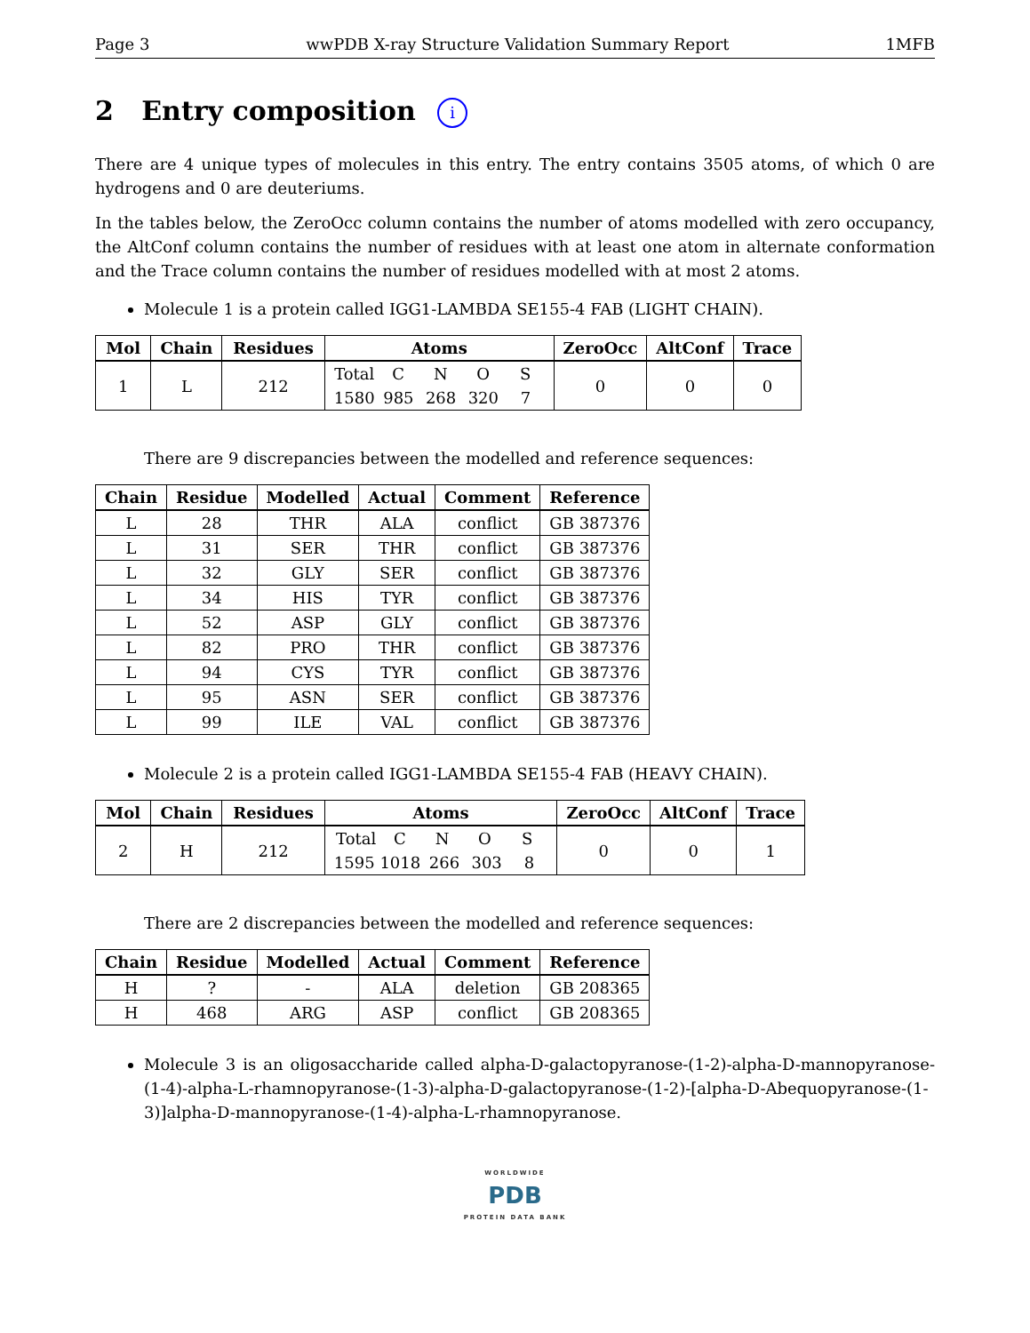Page 3 wwPDB X-ray Structure Validation Summary Report 1MFB
2 Entry composition i
There are 4 unique types of molecules in this entry. The entry contains 3505 atoms, of which 0 are hydrogens and 0 are deuteriums.
In the tables below, the ZeroOcc column contains the number of atoms modelled with zero occupancy, the AltConf column contains the number of residues with at least one atom in alternate conformation and the Trace column contains the number of residues modelled with at most 2 atoms.
Molecule 1 is a protein called IGG1-LAMBDA SE155-4 FAB (LIGHT CHAIN).
| Mol | Chain | Residues | Atoms | ZeroOcc | AltConf | Trace |
| --- | --- | --- | --- | --- | --- | --- |
| 1 | L | 212 | Total C N O S 1580 985 268 320 7 | 0 | 0 | 0 |
There are 9 discrepancies between the modelled and reference sequences:
| Chain | Residue | Modelled | Actual | Comment | Reference |
| --- | --- | --- | --- | --- | --- |
| L | 28 | THR | ALA | conflict | GB 387376 |
| L | 31 | SER | THR | conflict | GB 387376 |
| L | 32 | GLY | SER | conflict | GB 387376 |
| L | 34 | HIS | TYR | conflict | GB 387376 |
| L | 52 | ASP | GLY | conflict | GB 387376 |
| L | 82 | PRO | THR | conflict | GB 387376 |
| L | 94 | CYS | TYR | conflict | GB 387376 |
| L | 95 | ASN | SER | conflict | GB 387376 |
| L | 99 | ILE | VAL | conflict | GB 387376 |
Molecule 2 is a protein called IGG1-LAMBDA SE155-4 FAB (HEAVY CHAIN).
| Mol | Chain | Residues | Atoms | ZeroOcc | AltConf | Trace |
| --- | --- | --- | --- | --- | --- | --- |
| 2 | H | 212 | Total C N O S 1595 1018 266 303 8 | 0 | 0 | 1 |
There are 2 discrepancies between the modelled and reference sequences:
| Chain | Residue | Modelled | Actual | Comment | Reference |
| --- | --- | --- | --- | --- | --- |
| H | ? | - | ALA | deletion | GB 208365 |
| H | 468 | ARG | ASP | conflict | GB 208365 |
Molecule 3 is an oligosaccharide called alpha-D-galactopyranose-(1-2)-alpha-D-mannopyranose-(1-4)-alpha-L-rhamnopyranose-(1-3)-alpha-D-galactopyranose-(1-2)-[alpha-D-Abequopyranose-(1-3)]alpha-D-mannopyranose-(1-4)-alpha-L-rhamnopyranose.
WORLDWIDE
PDB
PROTEIN DATA BANK